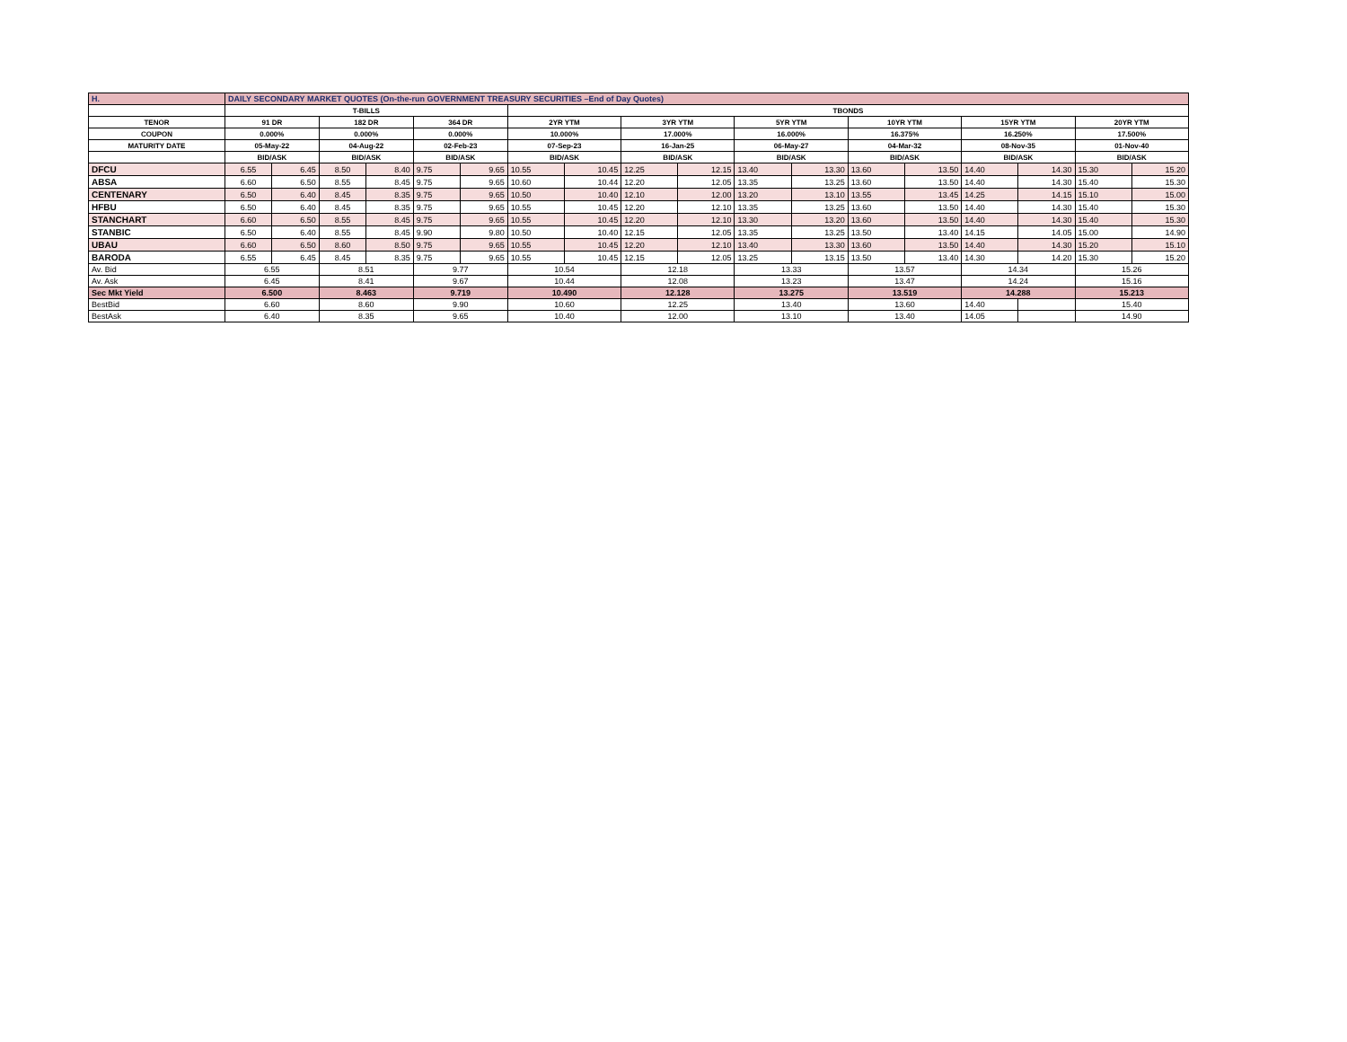| H. | DAILY SECONDARY MARKET QUOTES (On-the-run GOVERNMENT TREASURY SECURITIES –End of Day Quotes) | | | | | | | | | | | | | | | | | |
| | T-BILLS | | | | | | TBONDS | | | | | | | | | | | |
| TENOR | 91 DR | | 182 DR | | 364 DR | | 2YR YTM | | 3YR YTM | | 5YR YTM | | 10YR YTM | | 15YR YTM | | 20YR YTM | |
| COUPON | 0.000% | | 0.000% | | 0.000% | | 10.000% | | 17.000% | | 16.000% | | 16.375% | | 16.250% | | 17.500% | |
| MATURITY DATE | 05-May-22 | | 04-Aug-22 | | 02-Feb-23 | | 07-Sep-23 | | 16-Jan-25 | | 06-May-27 | | 04-Mar-32 | | 08-Nov-35 | | 01-Nov-40 | |
| | BID/ASK | | BID/ASK | | BID/ASK | | BID/ASK | | BID/ASK | | BID/ASK | | BID/ASK | | BID/ASK | | BID/ASK | |
| DFCU | 6.55 | 6.45 | 8.50 | 8.40 | 9.75 | 9.65 | 10.55 | 10.45 | 12.25 | 12.15 | 13.40 | 13.30 | 13.60 | 13.50 | 14.40 | 14.30 | 15.30 | 15.20 |
| ABSA | 6.60 | 6.50 | 8.55 | 8.45 | 9.75 | 9.65 | 10.60 | 10.44 | 12.20 | 12.05 | 13.35 | 13.25 | 13.60 | 13.50 | 14.40 | 14.30 | 15.40 | 15.30 |
| CENTENARY | 6.50 | 6.40 | 8.45 | 8.35 | 9.75 | 9.65 | 10.50 | 10.40 | 12.10 | 12.00 | 13.20 | 13.10 | 13.55 | 13.45 | 14.25 | 14.15 | 15.10 | 15.00 |
| HFBU | 6.50 | 6.40 | 8.45 | 8.35 | 9.75 | 9.65 | 10.55 | 10.45 | 12.20 | 12.10 | 13.35 | 13.25 | 13.60 | 13.50 | 14.40 | 14.30 | 15.40 | 15.30 |
| STANCHART | 6.60 | 6.50 | 8.55 | 8.45 | 9.75 | 9.65 | 10.55 | 10.45 | 12.20 | 12.10 | 13.30 | 13.20 | 13.60 | 13.50 | 14.40 | 14.30 | 15.40 | 15.30 |
| STANBIC | 6.50 | 6.40 | 8.55 | 8.45 | 9.90 | 9.80 | 10.50 | 10.40 | 12.15 | 12.05 | 13.35 | 13.25 | 13.50 | 13.40 | 14.15 | 14.05 | 15.00 | 14.90 |
| UBAU | 6.60 | 6.50 | 8.60 | 8.50 | 9.75 | 9.65 | 10.55 | 10.45 | 12.20 | 12.10 | 13.40 | 13.30 | 13.60 | 13.50 | 14.40 | 14.30 | 15.20 | 15.10 |
| BARODA | 6.55 | 6.45 | 8.45 | 8.35 | 9.75 | 9.65 | 10.55 | 10.45 | 12.15 | 12.05 | 13.25 | 13.15 | 13.50 | 13.40 | 14.30 | 14.20 | 15.30 | 15.20 |
| Av. Bid | 6.55 | | 8.51 | | 9.77 | | 10.54 | | 12.18 | | 13.33 | | 13.57 | | 14.34 | | 15.26 | |
| Av. Ask | 6.45 | | 8.41 | | 9.67 | | 10.44 | | 12.08 | | 13.23 | | 13.47 | | 14.24 | | 15.16 | |
| Sec Mkt Yield | 6.500 | | 8.463 | | 9.719 | | 10.490 | | 12.128 | | 13.275 | | 13.519 | | 14.288 | | 15.213 | |
| BestBid | 6.60 | | 8.60 | | 9.90 | | 10.60 | | 12.25 | | 13.40 | | 13.60 | | 14.40 | | 15.40 | |
| BestAsk | 6.40 | | 8.35 | | 9.65 | | 10.40 | | 12.00 | | 13.10 | | 13.40 | | 14.05 | | 14.90 | |